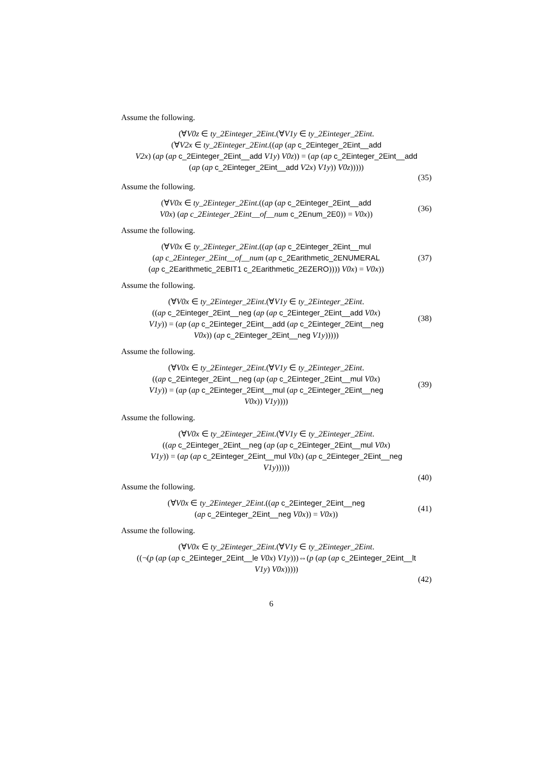Assume the following.
(∀V0z ∈ ty_2Einteger_2Eint.(∀V1y ∈ ty_2Einteger_2Eint.
(∀V2x ∈ ty_2Einteger_2Eint.((ap (ap c_2Einteger_2Eint__add
V2x) (ap (ap c_2Einteger_2Eint__add V1y) V0z)) = (ap (ap c_2Einteger_2Eint__add
(ap (ap c_2Einteger_2Eint__add V2x) V1y)) V0z)))))
(35)
Assume the following.
(∀V0x ∈ ty_2Einteger_2Eint.((ap (ap c_2Einteger_2Eint__add
V0x) (ap c_2Einteger_2Eint__of__num c_2Enum_2E0)) = V0x))
(36)
Assume the following.
(∀V0x ∈ ty_2Einteger_2Eint.((ap (ap c_2Einteger_2Eint__mul
(ap c_2Einteger_2Eint__of__num (ap c_2Earithmetic_2ENUMERAL
(ap c_2Earithmetic_2EBIT1 c_2Earithmetic_2EZERO)))) V0x) = V0x))
(37)
Assume the following.
(∀V0x ∈ ty_2Einteger_2Eint.(∀V1y ∈ ty_2Einteger_2Eint.
((ap c_2Einteger_2Eint__neg (ap (ap c_2Einteger_2Eint__add V0x)
V1y)) = (ap (ap c_2Einteger_2Eint__add (ap c_2Einteger_2Eint__neg
V0x)) (ap c_2Einteger_2Eint__neg V1y)))))
(38)
Assume the following.
(∀V0x ∈ ty_2Einteger_2Eint.(∀V1y ∈ ty_2Einteger_2Eint.
((ap c_2Einteger_2Eint__neg (ap (ap c_2Einteger_2Eint__mul V0x)
V1y)) = (ap (ap c_2Einteger_2Eint__mul (ap c_2Einteger_2Eint__neg
V0x)) V1y))))
(39)
Assume the following.
(∀V0x ∈ ty_2Einteger_2Eint.(∀V1y ∈ ty_2Einteger_2Eint.
((ap c_2Einteger_2Eint__neg (ap (ap c_2Einteger_2Eint__mul V0x)
V1y)) = (ap (ap c_2Einteger_2Eint__mul V0x) (ap c_2Einteger_2Eint__neg
V1y)))))
(40)
Assume the following.
(∀V0x ∈ ty_2Einteger_2Eint.((ap c_2Einteger_2Eint__neg
(ap c_2Einteger_2Eint__neg V0x)) = V0x))
(41)
Assume the following.
(∀V0x ∈ ty_2Einteger_2Eint.(∀V1y ∈ ty_2Einteger_2Eint.
((¬(p (ap (ap c_2Einteger_2Eint__le V0x) V1y)))⇔(p (ap (ap c_2Einteger_2Eint__lt
V1y) V0x)))))
(42)
6